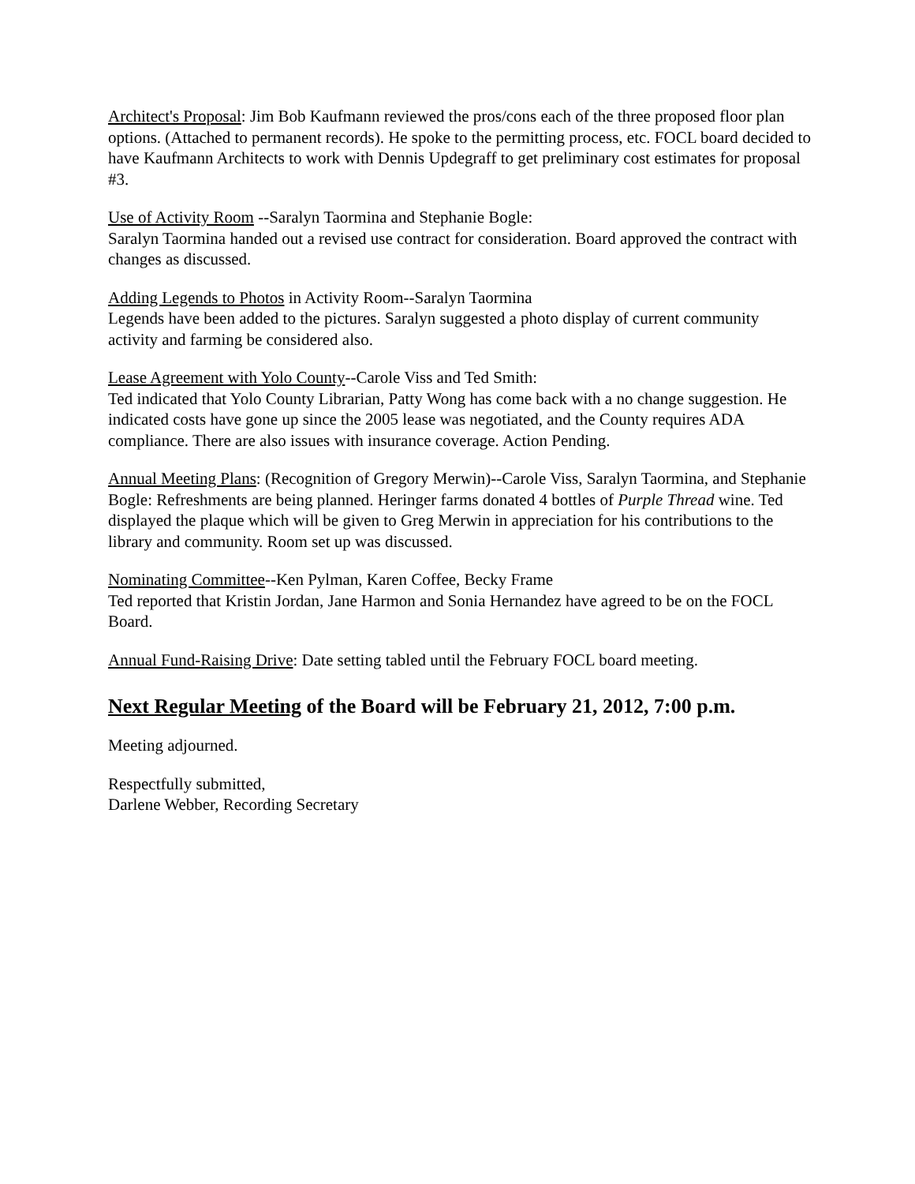Architect's Proposal: Jim Bob Kaufmann reviewed the pros/cons each of the three proposed floor plan options. (Attached to permanent records). He spoke to the permitting process, etc. FOCL board decided to have Kaufmann Architects to work with Dennis Updegraff to get preliminary cost estimates for proposal #3.
Use of Activity Room --Saralyn Taormina and Stephanie Bogle:
Saralyn Taormina handed out a revised use contract for consideration. Board approved the contract with changes as discussed.
Adding Legends to Photos in Activity Room--Saralyn Taormina
Legends have been added to the pictures. Saralyn suggested a photo display of current community activity and farming be considered also.
Lease Agreement with Yolo County--Carole Viss and Ted Smith:
Ted indicated that Yolo County Librarian, Patty Wong has come back with a no change suggestion. He indicated costs have gone up since the 2005 lease was negotiated, and the County requires ADA compliance. There are also issues with insurance coverage. Action Pending.
Annual Meeting Plans: (Recognition of Gregory Merwin)--Carole Viss, Saralyn Taormina, and Stephanie Bogle: Refreshments are being planned. Heringer farms donated 4 bottles of Purple Thread wine. Ted displayed the plaque which will be given to Greg Merwin in appreciation for his contributions to the library and community. Room set up was discussed.
Nominating Committee--Ken Pylman, Karen Coffee, Becky Frame
Ted reported that Kristin Jordan, Jane Harmon and Sonia Hernandez have agreed to be on the FOCL Board.
Annual Fund-Raising Drive: Date setting tabled until the February FOCL board meeting.
Next Regular Meeting of the Board will be February 21, 2012, 7:00 p.m.
Meeting adjourned.
Respectfully submitted,
Darlene Webber, Recording Secretary